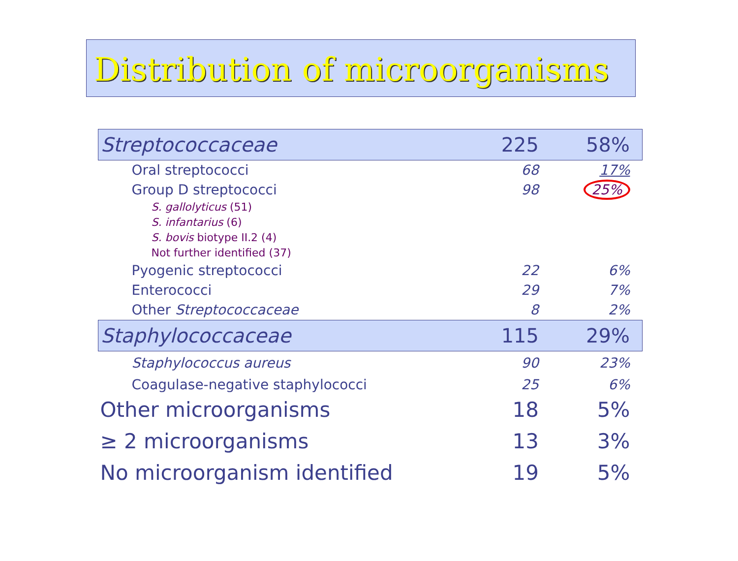Distribution of microorganisms
| Streptococcaceae | 225 | 58% |
| Oral streptococci | 68 | 17% |
| Group D streptococci | 98 | 25% |
| S. gallolyticus (51) | | |
| S. infantarius (6) | | |
| S. bovis biotype II.2 (4) | | |
| Not further identified (37) | | |
| Pyogenic streptococci | 22 | 6% |
| Enterococci | 29 | 7% |
| Other Streptococcaceae | 8 | 2% |
| Staphylococcaceae | 115 | 29% |
| Staphylococcus aureus | 90 | 23% |
| Coagulase-negative staphylococci | 25 | 6% |
| Other microorganisms | 18 | 5% |
| ≥ 2 microorganisms | 13 | 3% |
| No microorganism identified | 19 | 5% |